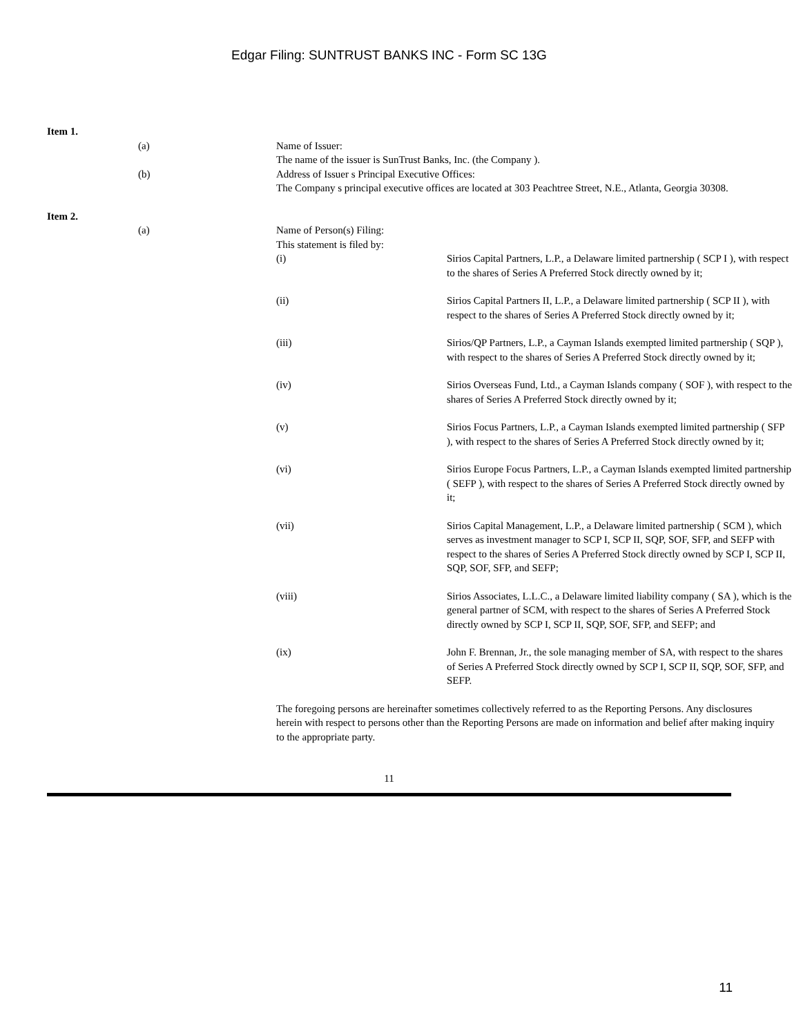Edgar Filing: SUNTRUST BANKS INC - Form SC 13G
Item 1.
(a) Name of Issuer:
The name of the issuer is SunTrust Banks, Inc. (the Company ).
(b) Address of Issuer s Principal Executive Offices:
The Company s principal executive offices are located at 303 Peachtree Street, N.E., Atlanta, Georgia 30308.
Item 2.
(a) Name of Person(s) Filing:
This statement is filed by:
(i) Sirios Capital Partners, L.P., a Delaware limited partnership ( SCP I ), with respect to the shares of Series A Preferred Stock directly owned by it;
(ii) Sirios Capital Partners II, L.P., a Delaware limited partnership ( SCP II ), with respect to the shares of Series A Preferred Stock directly owned by it;
(iii) Sirios/QP Partners, L.P., a Cayman Islands exempted limited partnership ( SQP ), with respect to the shares of Series A Preferred Stock directly owned by it;
(iv) Sirios Overseas Fund, Ltd., a Cayman Islands company ( SOF ), with respect to the shares of Series A Preferred Stock directly owned by it;
(v) Sirios Focus Partners, L.P., a Cayman Islands exempted limited partnership ( SFP ), with respect to the shares of Series A Preferred Stock directly owned by it;
(vi) Sirios Europe Focus Partners, L.P., a Cayman Islands exempted limited partnership ( SEFP ), with respect to the shares of Series A Preferred Stock directly owned by it;
(vii) Sirios Capital Management, L.P., a Delaware limited partnership ( SCM ), which serves as investment manager to SCP I, SCP II, SQP, SOF, SFP, and SEFP with respect to the shares of Series A Preferred Stock directly owned by SCP I, SCP II, SQP, SOF, SFP, and SEFP;
(viii) Sirios Associates, L.L.C., a Delaware limited liability company ( SA ), which is the general partner of SCM, with respect to the shares of Series A Preferred Stock directly owned by SCP I, SCP II, SQP, SOF, SFP, and SEFP; and
(ix) John F. Brennan, Jr., the sole managing member of SA, with respect to the shares of Series A Preferred Stock directly owned by SCP I, SCP II, SQP, SOF, SFP, and SEFP.
The foregoing persons are hereinafter sometimes collectively referred to as the Reporting Persons. Any disclosures herein with respect to persons other than the Reporting Persons are made on information and belief after making inquiry to the appropriate party.
11
11